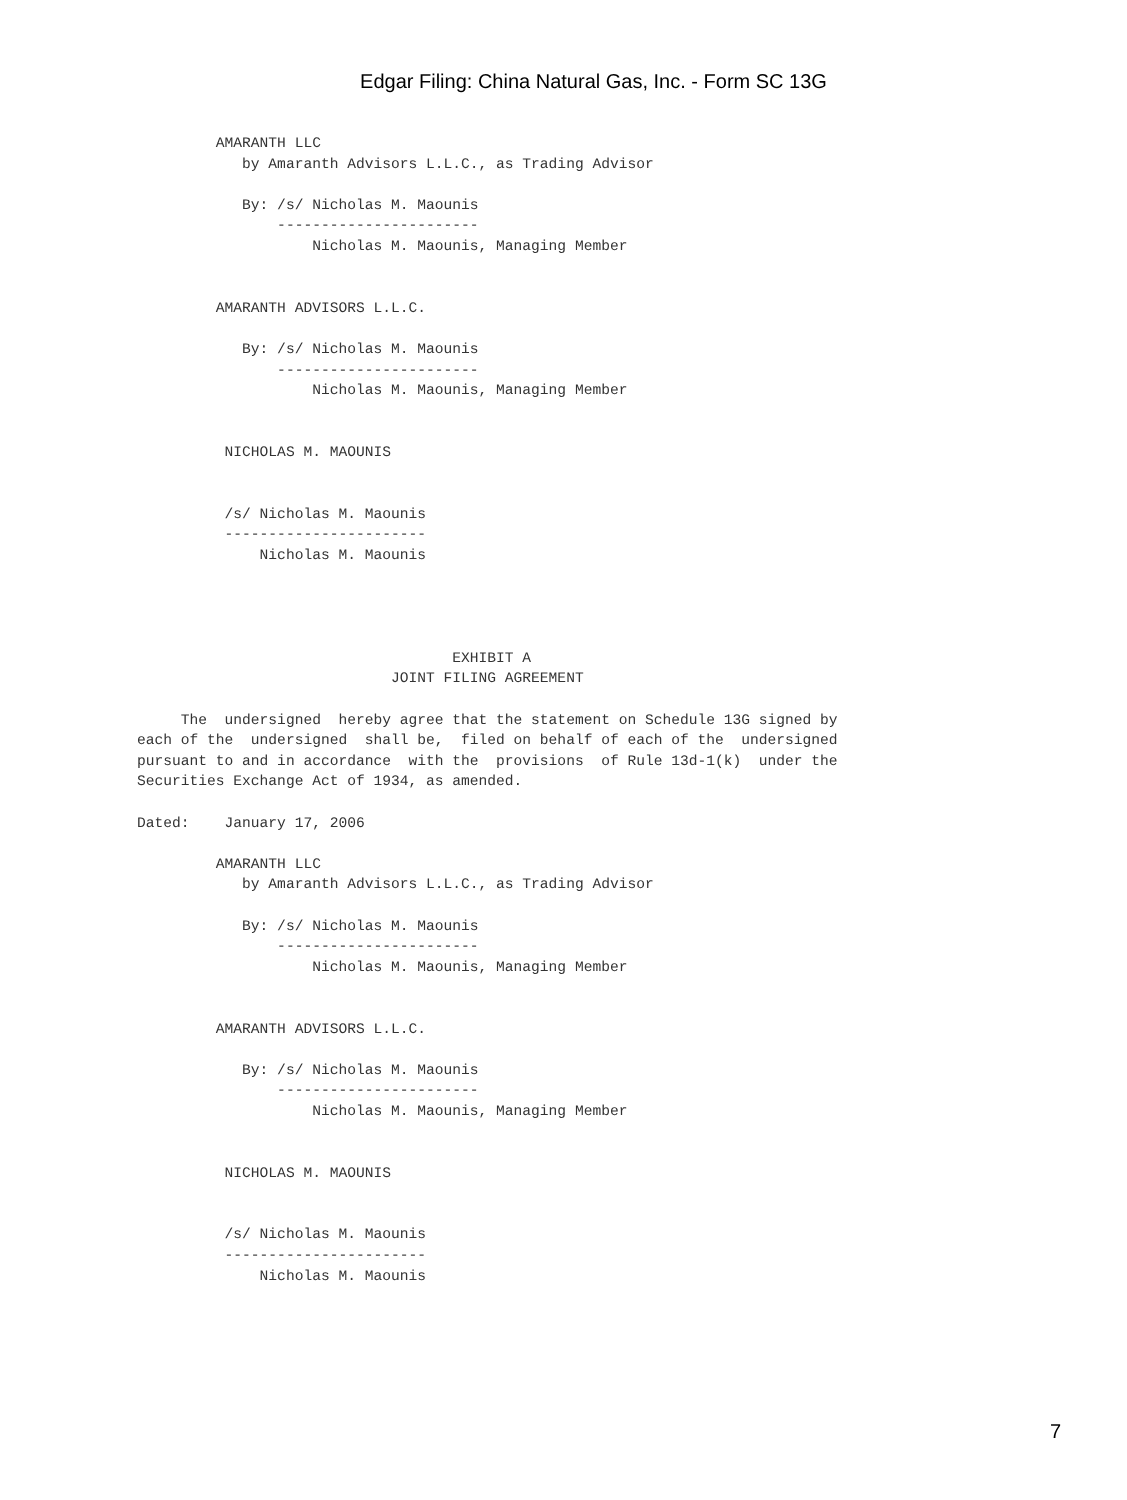Edgar Filing: China Natural Gas, Inc. - Form SC 13G
         AMARANTH LLC
            by Amaranth Advisors L.L.C., as Trading Advisor

            By: /s/ Nicholas M. Maounis
                -----------------------
                    Nicholas M. Maounis, Managing Member


         AMARANTH ADVISORS L.L.C.

            By: /s/ Nicholas M. Maounis
                -----------------------
                    Nicholas M. Maounis, Managing Member


          NICHOLAS M. MAOUNIS


          /s/ Nicholas M. Maounis
          -----------------------
              Nicholas M. Maounis




                                    EXHIBIT A
                             JOINT FILING AGREEMENT

     The  undersigned  hereby agree that the statement on Schedule 13G signed by
each of the  undersigned  shall be,  filed on behalf of each of the  undersigned
pursuant to and in accordance  with the  provisions  of Rule 13d-1(k)  under the
Securities Exchange Act of 1934, as amended.

Dated:    January 17, 2006

         AMARANTH LLC
            by Amaranth Advisors L.L.C., as Trading Advisor

            By: /s/ Nicholas M. Maounis
                -----------------------
                    Nicholas M. Maounis, Managing Member


         AMARANTH ADVISORS L.L.C.

            By: /s/ Nicholas M. Maounis
                -----------------------
                    Nicholas M. Maounis, Managing Member


          NICHOLAS M. MAOUNIS


          /s/ Nicholas M. Maounis
          -----------------------
              Nicholas M. Maounis
7